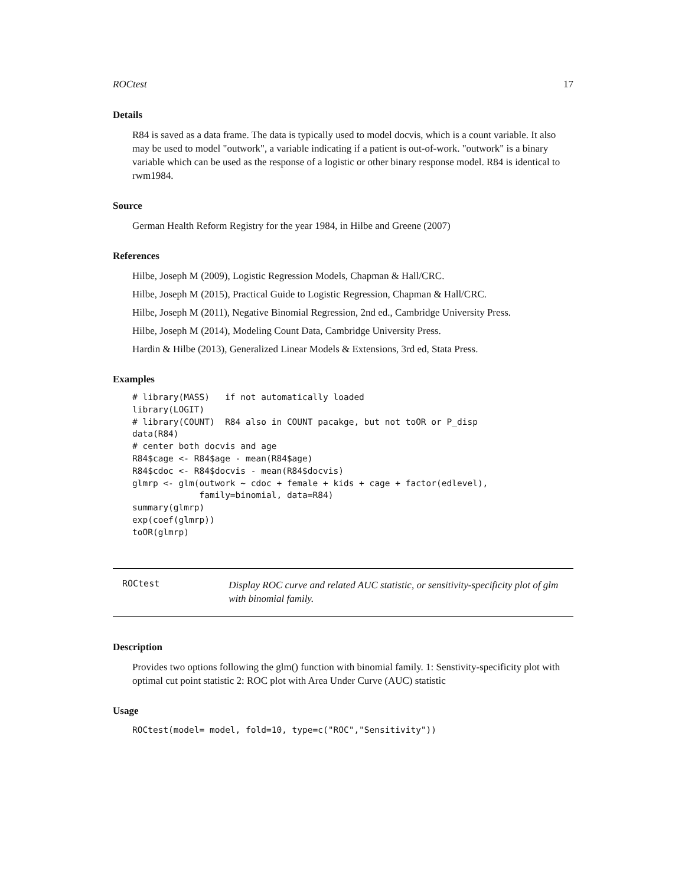ROCtest 17
Details
R84 is saved as a data frame. The data is typically used to model docvis, which is a count variable. It also may be used to model "outwork", a variable indicating if a patient is out-of-work. "outwork" is a binary variable which can be used as the response of a logistic or other binary response model. R84 is identical to rwm1984.
Source
German Health Reform Registry for the year 1984, in Hilbe and Greene (2007)
References
Hilbe, Joseph M (2009), Logistic Regression Models, Chapman & Hall/CRC.
Hilbe, Joseph M (2015), Practical Guide to Logistic Regression, Chapman & Hall/CRC.
Hilbe, Joseph M (2011), Negative Binomial Regression, 2nd ed., Cambridge University Press.
Hilbe, Joseph M (2014), Modeling Count Data, Cambridge University Press.
Hardin & Hilbe (2013), Generalized Linear Models & Extensions, 3rd ed, Stata Press.
Examples
# library(MASS)   if not automatically loaded
library(LOGIT)
# library(COUNT)  R84 also in COUNT pacakge, but not toOR or P_disp
data(R84)
# center both docvis and age
R84$cage <- R84$age - mean(R84$age)
R84$cdoc <- R84$docvis - mean(R84$docvis)
glmrp <- glm(outwork ~ cdoc + female + kids + cage + factor(edlevel),
             family=binomial, data=R84)
summary(glmrp)
exp(coef(glmrp))
toOR(glmrp)
ROCtest
Display ROC curve and related AUC statistic, or sensitivity-specificity plot of glm with binomial family.
Description
Provides two options following the glm() function with binomial family. 1: Senstivity-specificity plot with optimal cut point statistic 2: ROC plot with Area Under Curve (AUC) statistic
Usage
ROCtest(model= model, fold=10, type=c("ROC","Sensitivity"))